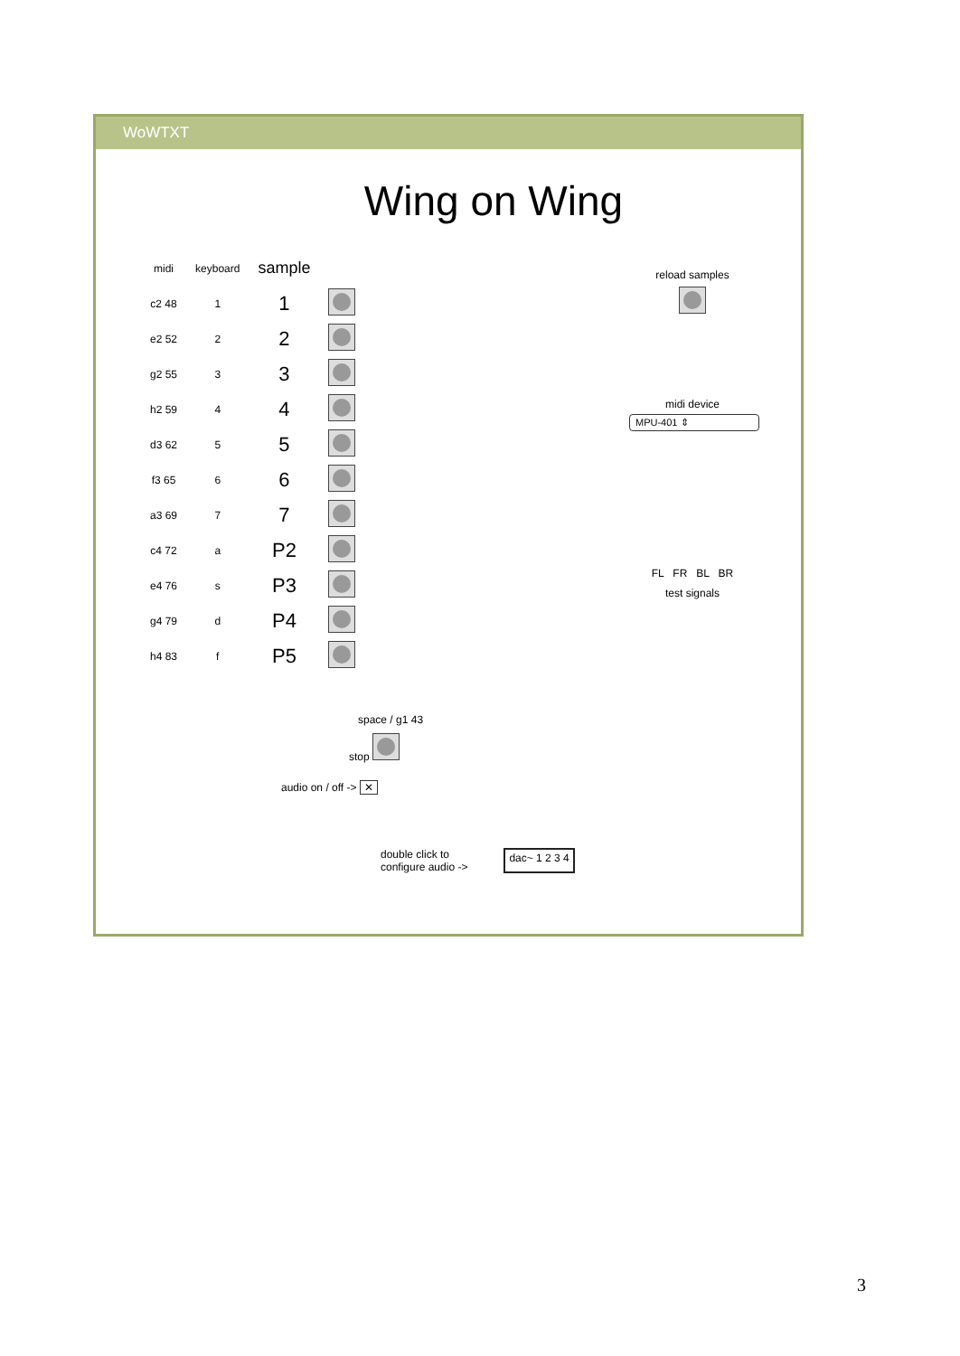WoWTXT
Wing on Wing
| midi | keyboard | sample | |
| --- | --- | --- | --- |
| c2 48 | 1 | 1 | |
| e2 52 | 2 | 2 | |
| g2 55 | 3 | 3 | |
| h2 59 | 4 | 4 | |
| d3 62 | 5 | 5 | |
| f3 65 | 6 | 6 | |
| a3 69 | 7 | 7 | |
| c4 72 | a | P2 | |
| e4 76 | s | P3 | |
| g4 79 | d | P4 | |
| h4 83 | f | P5 | |
reload samples
midi device
MPU-401 ⇕
FL FR BL BR
test signals
space / g1 43
stop
audio on / off -> ✕
double click to
configure audio ->
dac~ 1 2 3 4
3